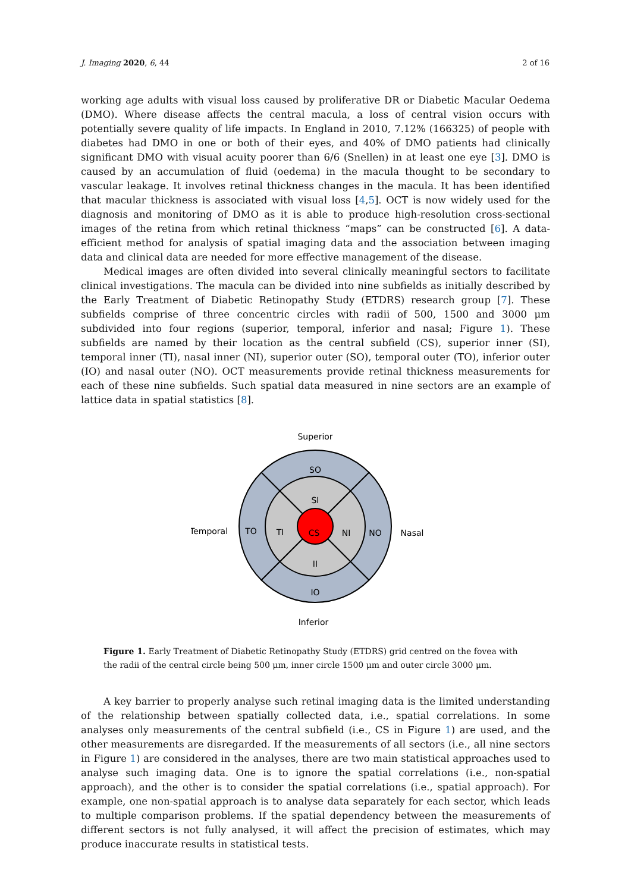J. Imaging 2020, 6, 44 2 of 16
working age adults with visual loss caused by proliferative DR or Diabetic Macular Oedema (DMO). Where disease affects the central macula, a loss of central vision occurs with potentially severe quality of life impacts. In England in 2010, 7.12% (166325) of people with diabetes had DMO in one or both of their eyes, and 40% of DMO patients had clinically significant DMO with visual acuity poorer than 6/6 (Snellen) in at least one eye [3]. DMO is caused by an accumulation of fluid (oedema) in the macula thought to be secondary to vascular leakage. It involves retinal thickness changes in the macula. It has been identified that macular thickness is associated with visual loss [4,5]. OCT is now widely used for the diagnosis and monitoring of DMO as it is able to produce high-resolution cross-sectional images of the retina from which retinal thickness “maps” can be constructed [6]. A data-efficient method for analysis of spatial imaging data and the association between imaging data and clinical data are needed for more effective management of the disease.
Medical images are often divided into several clinically meaningful sectors to facilitate clinical investigations. The macula can be divided into nine subfields as initially described by the Early Treatment of Diabetic Retinopathy Study (ETDRS) research group [7]. These subfields comprise of three concentric circles with radii of 500, 1500 and 3000 μm subdivided into four regions (superior, temporal, inferior and nasal; Figure 1). These subfields are named by their location as the central subfield (CS), superior inner (SI), temporal inner (TI), nasal inner (NI), superior outer (SO), temporal outer (TO), inferior outer (IO) and nasal outer (NO). OCT measurements provide retinal thickness measurements for each of these nine subfields. Such spatial data measured in nine sectors are an example of lattice data in spatial statistics [8].
Superior
SO
SI
CS
TI
NI
TO
NO
II
IO
Temporal
Nasal
Inferior
Figure 1. Early Treatment of Diabetic Retinopathy Study (ETDRS) grid centred on the fovea with the radii of the central circle being 500 μm, inner circle 1500 μm and outer circle 3000 μm.
A key barrier to properly analyse such retinal imaging data is the limited understanding of the relationship between spatially collected data, i.e., spatial correlations. In some analyses only measurements of the central subfield (i.e., CS in Figure 1) are used, and the other measurements are disregarded. If the measurements of all sectors (i.e., all nine sectors in Figure 1) are considered in the analyses, there are two main statistical approaches used to analyse such imaging data. One is to ignore the spatial correlations (i.e., non-spatial approach), and the other is to consider the spatial correlations (i.e., spatial approach). For example, one non-spatial approach is to analyse data separately for each sector, which leads to multiple comparison problems. If the spatial dependency between the measurements of different sectors is not fully analysed, it will affect the precision of estimates, which may produce inaccurate results in statistical tests.